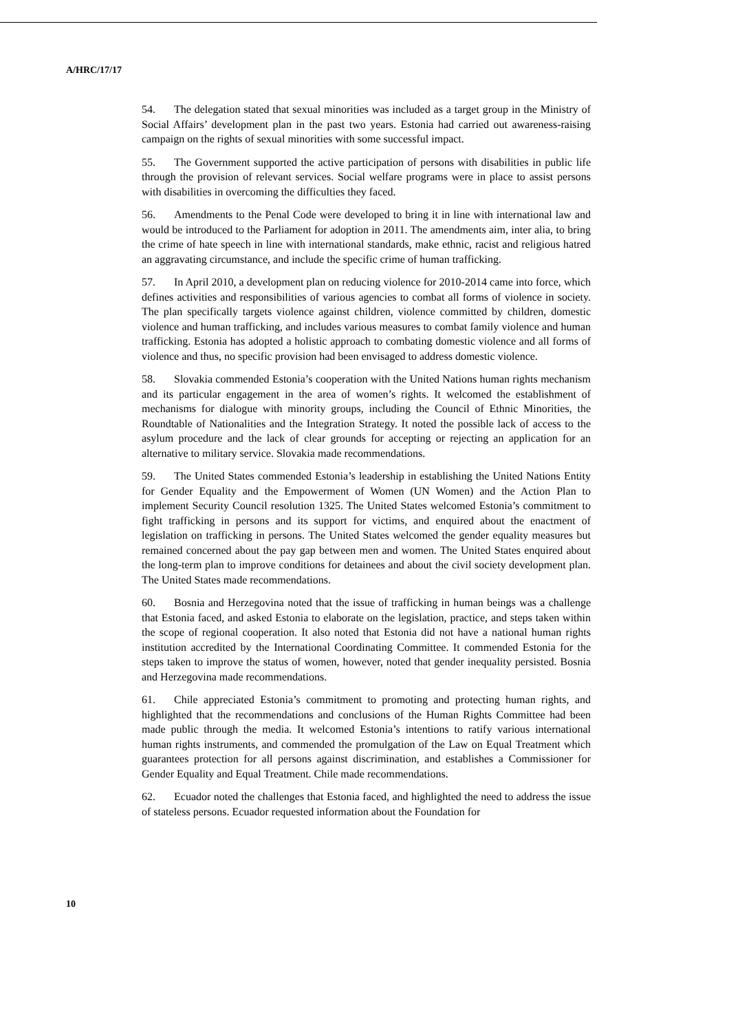A/HRC/17/17
54. The delegation stated that sexual minorities was included as a target group in the Ministry of Social Affairs’ development plan in the past two years. Estonia had carried out awareness-raising campaign on the rights of sexual minorities with some successful impact.
55. The Government supported the active participation of persons with disabilities in public life through the provision of relevant services. Social welfare programs were in place to assist persons with disabilities in overcoming the difficulties they faced.
56. Amendments to the Penal Code were developed to bring it in line with international law and would be introduced to the Parliament for adoption in 2011. The amendments aim, inter alia, to bring the crime of hate speech in line with international standards, make ethnic, racist and religious hatred an aggravating circumstance, and include the specific crime of human trafficking.
57. In April 2010, a development plan on reducing violence for 2010-2014 came into force, which defines activities and responsibilities of various agencies to combat all forms of violence in society. The plan specifically targets violence against children, violence committed by children, domestic violence and human trafficking, and includes various measures to combat family violence and human trafficking. Estonia has adopted a holistic approach to combating domestic violence and all forms of violence and thus, no specific provision had been envisaged to address domestic violence.
58. Slovakia commended Estonia’s cooperation with the United Nations human rights mechanism and its particular engagement in the area of women’s rights. It welcomed the establishment of mechanisms for dialogue with minority groups, including the Council of Ethnic Minorities, the Roundtable of Nationalities and the Integration Strategy. It noted the possible lack of access to the asylum procedure and the lack of clear grounds for accepting or rejecting an application for an alternative to military service. Slovakia made recommendations.
59. The United States commended Estonia’s leadership in establishing the United Nations Entity for Gender Equality and the Empowerment of Women (UN Women) and the Action Plan to implement Security Council resolution 1325. The United States welcomed Estonia’s commitment to fight trafficking in persons and its support for victims, and enquired about the enactment of legislation on trafficking in persons. The United States welcomed the gender equality measures but remained concerned about the pay gap between men and women. The United States enquired about the long-term plan to improve conditions for detainees and about the civil society development plan. The United States made recommendations.
60. Bosnia and Herzegovina noted that the issue of trafficking in human beings was a challenge that Estonia faced, and asked Estonia to elaborate on the legislation, practice, and steps taken within the scope of regional cooperation. It also noted that Estonia did not have a national human rights institution accredited by the International Coordinating Committee. It commended Estonia for the steps taken to improve the status of women, however, noted that gender inequality persisted. Bosnia and Herzegovina made recommendations.
61. Chile appreciated Estonia’s commitment to promoting and protecting human rights, and highlighted that the recommendations and conclusions of the Human Rights Committee had been made public through the media. It welcomed Estonia’s intentions to ratify various international human rights instruments, and commended the promulgation of the Law on Equal Treatment which guarantees protection for all persons against discrimination, and establishes a Commissioner for Gender Equality and Equal Treatment. Chile made recommendations.
62. Ecuador noted the challenges that Estonia faced, and highlighted the need to address the issue of stateless persons. Ecuador requested information about the Foundation for
10